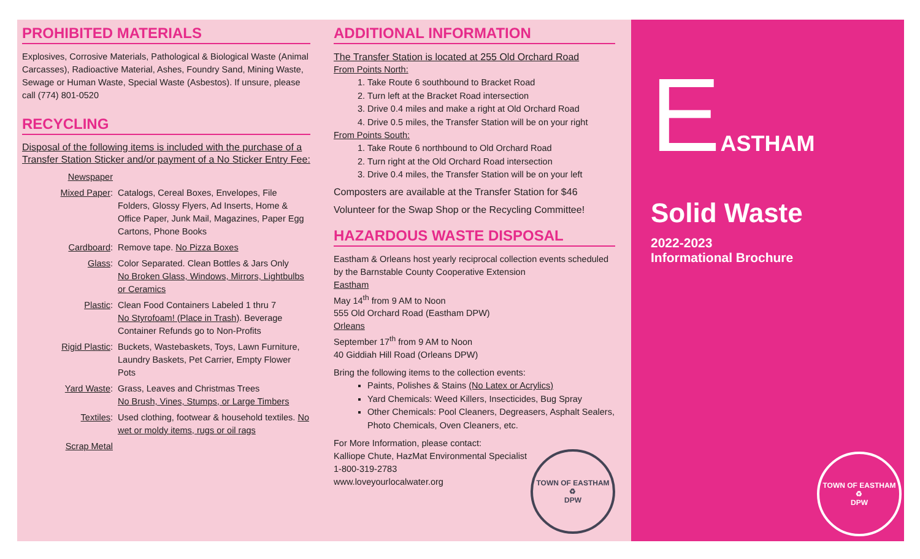PROHIBITED MATERIALS
Explosives, Corrosive Materials, Pathological & Biological Waste (Animal Carcasses), Radioactive Material, Ashes, Foundry Sand, Mining Waste, Sewage or Human Waste, Special Waste (Asbestos). If unsure, please call (774) 801-0520
RECYCLING
Disposal of the following items is included with the purchase of a Transfer Station Sticker and/or payment of a No Sticker Entry Fee:
Newspaper
Mixed Paper: Catalogs, Cereal Boxes, Envelopes, File Folders, Glossy Flyers, Ad Inserts, Home & Office Paper, Junk Mail, Magazines, Paper Egg Cartons, Phone Books
Cardboard: Remove tape. No Pizza Boxes
Glass: Color Separated. Clean Bottles & Jars Only
No Broken Glass, Windows, Mirrors, Lightbulbs or Ceramics
Plastic: Clean Food Containers Labeled 1 thru 7
No Styrofoam! (Place in Trash). Beverage Container Refunds go to Non-Profits
Rigid Plastic: Buckets, Wastebaskets, Toys, Lawn Furniture, Laundry Baskets, Pet Carrier, Empty Flower Pots
Yard Waste: Grass, Leaves and Christmas Trees
No Brush, Vines, Stumps, or Large Timbers
Textiles: Used clothing, footwear & household textiles. No wet or moldy items, rugs or oil rags
Scrap Metal
ADDITIONAL INFORMATION
The Transfer Station is located at 255 Old Orchard Road
From Points North:
1. Take Route 6 southbound to Bracket Road
2. Turn left at the Bracket Road intersection
3. Drive 0.4 miles and make a right at Old Orchard Road
4. Drive 0.5 miles, the Transfer Station will be on your right
From Points South:
1. Take Route 6 northbound to Old Orchard Road
2. Turn right at the Old Orchard Road intersection
3. Drive 0.4 miles, the Transfer Station will be on your left
Composters are available at the Transfer Station for $46
Volunteer for the Swap Shop or the Recycling Committee!
HAZARDOUS WASTE DISPOSAL
Eastham & Orleans host yearly reciprocal collection events scheduled by the Barnstable County Cooperative Extension
Eastham
May 14<sup>th</sup> from 9 AM to Noon
555 Old Orchard Road (Eastham DPW)
Orleans
September 17<sup>th</sup> from 9 AM to Noon
40 Giddiah Hill Road (Orleans DPW)
Bring the following items to the collection events:
Paints, Polishes & Stains (No Latex or Acrylics)
Yard Chemicals: Weed Killers, Insecticides, Bug Spray
Other Chemicals: Pool Cleaners, Degreasers, Asphalt Sealers, Photo Chemicals, Oven Cleaners, etc.
For More Information, please contact:
Kalliope Chute, HazMat Environmental Specialist
1-800-319-2783
www.loveyourlocalwater.org
TOWN OF EASTHAM
♻
DPW
E
ASTHAM
Solid Waste
2022-2023
Informational Brochure
TOWN OF EASTHAM
♻
DPW